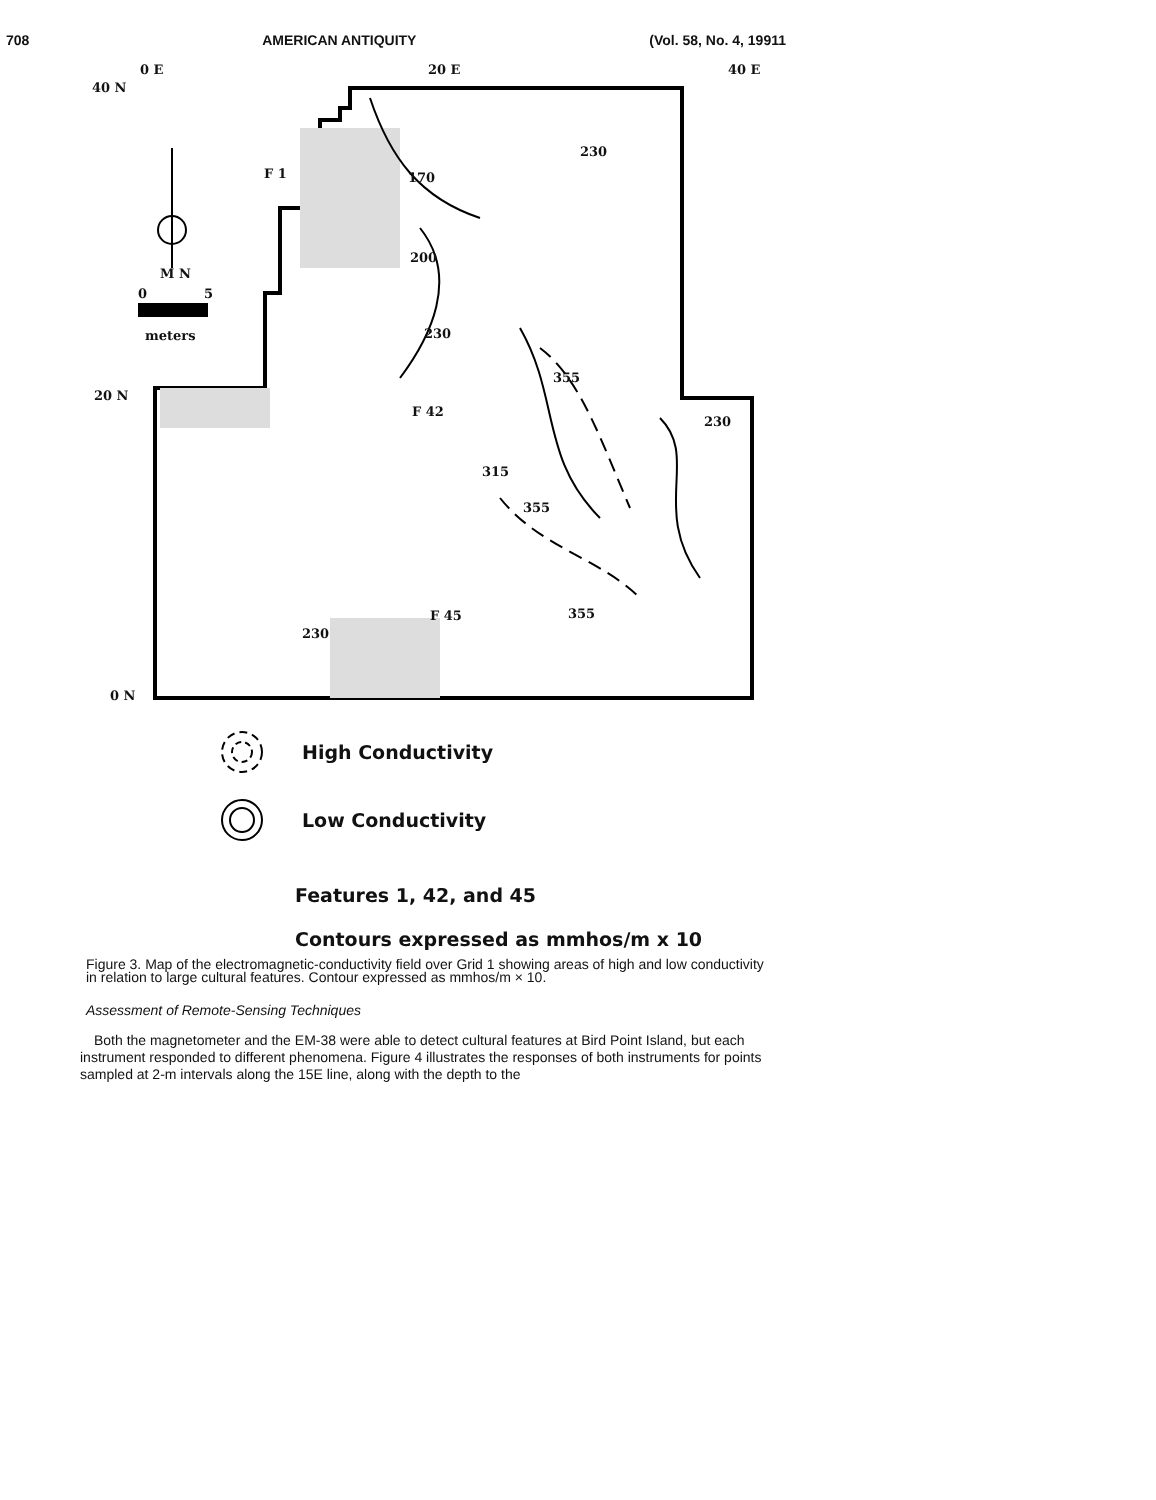708 AMERICAN ANTIQUITY (Vol. 58, No. 4, 19911
0 E
40 N
20 E 40 E
F 1 170
230
200
M N
0 5
meters 230
355
20 N
F 42
230
315
355
F 45
230
355
0 N
High Conductivity
Low Conductivity
Features 1, 42, and 45
Contours expressed as mmhos/m x 10
Figure 3. Map of the electromagnetic-conductivity field over Grid 1 showing areas of high and low conductivity in relation to large cultural features. Contour expressed as mmhos/m × 10.
Assessment of Remote-Sensing Techniques
Both the magnetometer and the EM-38 were able to detect cultural features at Bird Point Island, but each instrument responded to different phenomena. Figure 4 illustrates the responses of both instruments for points sampled at 2-m intervals along the 15E line, along with the depth to the